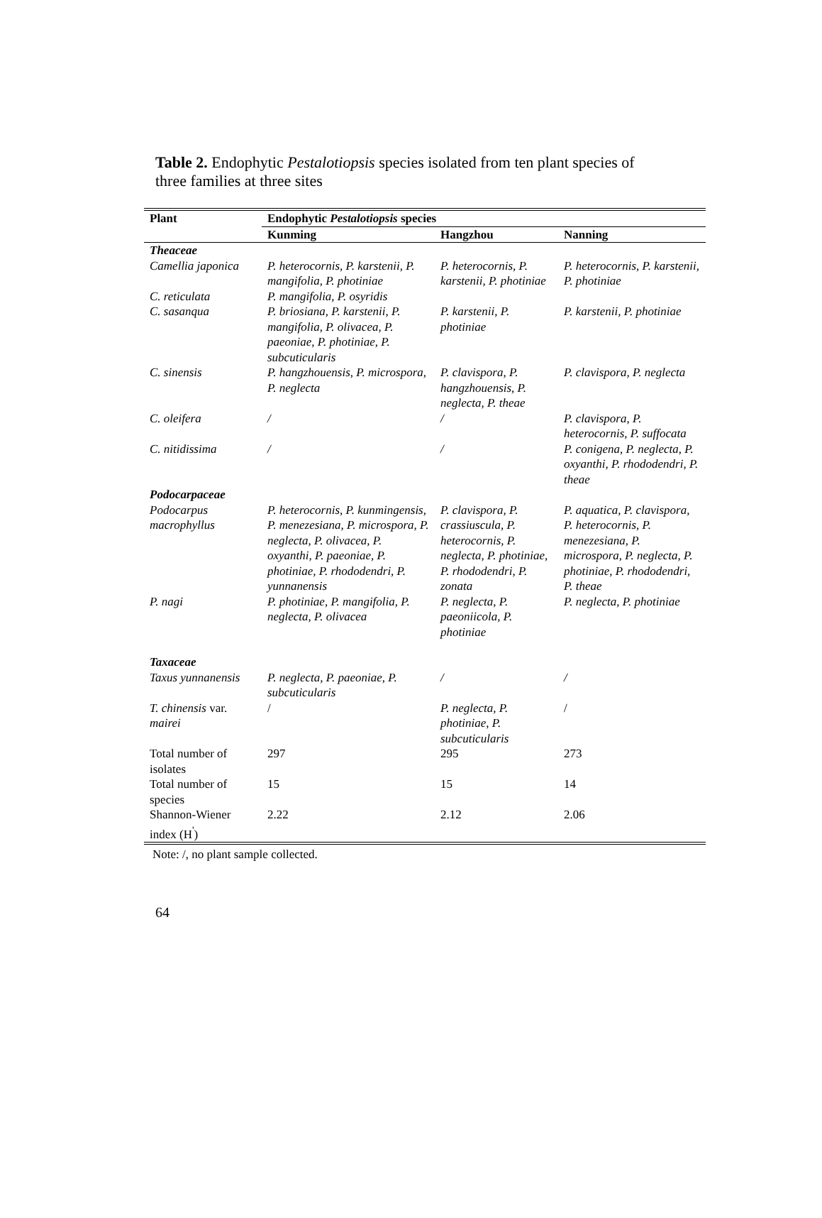Table 2. Endophytic Pestalotiopsis species isolated from ten plant species of three families at three sites
| Plant | Endophytic Pestalotiopsis species | | |
| --- | --- | --- | --- |
| | Kunming | Hangzhou | Nanning |
| Theaceae | | | |
| Camellia japonica | P. heterocornis, P. karstenii, P. mangifolia, P. photiniae | P. heterocornis, P. karstenii, P. photiniae | P. heterocornis, P. karstenii, P. photiniae |
| C. reticulata | P. mangifolia, P. osyridis | | |
| C. sasanqua | P. briosiana, P. karstenii, P. mangifolia, P. olivacea, P. paeoniae, P. photiniae, P. subcuticularis | P. karstenii, P. photiniae | P. karstenii, P. photiniae |
| C. sinensis | P. hangzhouensis, P. microspora, P. neglecta | P. clavispora, P. hangzhouensis, P. neglecta, P. theae | P. clavispora, P. neglecta |
| C. oleifera | / | / | P. clavispora, P. heterocornis, P. suffocata |
| C. nitidissima | / | / | P. conigena, P. neglecta, P. oxyanthi, P. rhododendri, P. theae |
| Podocarpaceae | | | |
| Podocarpus macrophyllus | P. heterocornis, P. kunmingensis, P. menezesiana, P. microspora, P. neglecta, P. olivacea, P. oxyanthi, P. paeoniae, P. photiniae, P. rhododendri, P. yunnanensis | P. clavispora, P. crassiuscula, P. heterocornis, P. neglecta, P. photiniae, P. rhododendri, P. zonata | P. aquatica, P. clavispora, P. heterocornis, P. menezesiana, P. microspora, P. neglecta, P. photiniae, P. rhododendri, P. theae |
| P. nagi | P. photiniae, P. mangifolia, P. neglecta, P. olivacea | P. neglecta, P. paeoniicola, P. photiniae | P. neglecta, P. photiniae |
| Taxaceae | | | |
| Taxus yunnanensis | P. neglecta, P. paeoniae, P. subcuticularis | / | / |
| T. chinensis var. mairei | / | P. neglecta, P. photiniae, P. subcuticularis | / |
| Total number of isolates | 297 | 295 | 273 |
| Total number of species | 15 | 15 | 14 |
| Shannon-Wiener index (H<sup>'</sup>) | 2.22 | 2.12 | 2.06 |
Note: /, no plant sample collected.
64